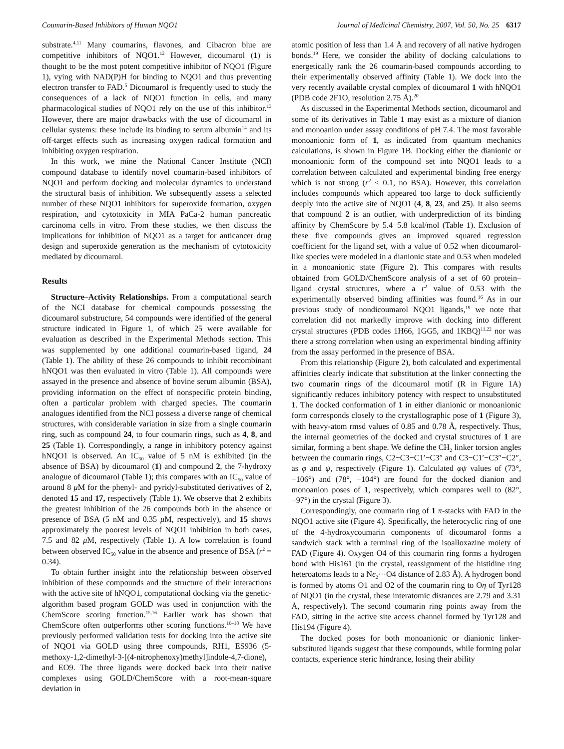Coumarin-Based Inhibitors of Human NQO1 Journal of Medicinal Chemistry, 2007, Vol. 50, No. 25 6317
substrate.<sup>4,11</sup> Many coumarins, flavones, and Cibacron blue are competitive inhibitors of NQO1.<sup>12</sup> However, dicoumarol (1) is thought to be the most potent competitive inhibitor of NQO1 (Figure 1), vying with NAD(P)H for binding to NQO1 and thus preventing electron transfer to FAD.<sup>5</sup> Dicoumarol is frequently used to study the consequences of a lack of NQO1 function in cells, and many pharmacological studies of NQO1 rely on the use of this inhibitor.<sup>13</sup> However, there are major drawbacks with the use of dicoumarol in cellular systems: these include its binding to serum albumin<sup>14</sup> and its off-target effects such as increasing oxygen radical formation and inhibiting oxygen respiration.
In this work, we mine the National Cancer Institute (NCI) compound database to identify novel coumarin-based inhibitors of NQO1 and perform docking and molecular dynamics to understand the structural basis of inhibition. We subsequently assess a selected number of these NQO1 inhibitors for superoxide formation, oxygen respiration, and cytotoxicity in MIA PaCa-2 human pancreatic carcinoma cells in vitro. From these studies, we then discuss the implications for inhibition of NQO1 as a target for anticancer drug design and superoxide generation as the mechanism of cytotoxicity mediated by dicoumarol.
Results
Structure–Activity Relationships. From a computational search of the NCI database for chemical compounds possessing the dicoumarol substructure, 54 compounds were identified of the general structure indicated in Figure 1, of which 25 were available for evaluation as described in the Experimental Methods section. This was supplemented by one additional coumarin-based ligand, 24 (Table 1). The ability of these 26 compounds to inhibit recombinant hNQO1 was then evaluated in vitro (Table 1). All compounds were assayed in the presence and absence of bovine serum albumin (BSA), providing information on the effect of nonspecific protein binding, often a particular problem with charged species. The coumarin analogues identified from the NCI possess a diverse range of chemical structures, with considerable variation in size from a single coumarin ring, such as compound 24, to four coumarin rings, such as 4, 8, and 25 (Table 1). Correspondingly, a range in inhibitory potency against hNQO1 is observed. An IC<sub>50</sub> value of 5 nM is exhibited (in the absence of BSA) by dicoumarol (1) and compound 2, the 7-hydroxy analogue of dicoumarol (Table 1); this compares with an IC<sub>50</sub> value of around 8 μ M for the phenyl- and pyridyl-substituted derivatives of 2, denoted 15 and 17, respectively (Table 1). We observe that 2 exhibits the greatest inhibition of the 26 compounds both in the absence or presence of BSA (5 nM and 0.35 μ M, respectively), and 15 shows approximately the poorest levels of NQO1 inhibition in both cases, 7.5 and 82 μ M, respectively (Table 1). A low correlation is found between observed IC<sub>50</sub> value in the absence and presence of BSA (r<sup>2</sup> = 0.34).
To obtain further insight into the relationship between observed inhibition of these compounds and the structure of their interactions with the active site of hNQO1, computational docking via the genetic-algorithm based program GOLD was used in conjunction with the ChemScore scoring function.<sup>15,16</sup> Earlier work has shown that ChemScore often outperforms other scoring functions.<sup>16–18</sup> We have previously performed validation tests for docking into the active site of NQO1 via GOLD using three compounds, RH1, ES936 (5-methoxy-1,2-dimethyl-3-[(4-nitrophenoxy)methyl]indole-4,7-dione), and EO9. The three ligands were docked back into their native complexes using GOLD/ChemScore with a root-mean-square deviation in
atomic position of less than 1.4 Å and recovery of all native hydrogen bonds.<sup>19</sup> Here, we consider the ability of docking calculations to energetically rank the 26 coumarin-based compounds according to their experimentally observed affinity (Table 1). We dock into the very recently available crystal complex of dicoumarol 1 with hNQO1 (PDB code 2F1O, resolution 2.75 Å).<sup>20</sup>
As discussed in the Experimental Methods section, dicoumarol and some of its derivatives in Table 1 may exist as a mixture of dianion and monoanion under assay conditions of pH 7.4. The most favorable monoanionic form of 1, as indicated from quantum mechanics calculations, is shown in Figure 1B. Docking either the dianionic or monoanionic form of the compound set into NQO1 leads to a correlation between calculated and experimental binding free energy which is not strong (r<sup>2</sup> < 0.1, no BSA). However, this correlation includes compounds which appeared too large to dock sufficiently deeply into the active site of NQO1 (4, 8, 23, and 25). It also seems that compound 2 is an outlier, with underprediction of its binding affinity by ChemScore by 5.4−5.8 kcal/mol (Table 1). Exclusion of these five compounds gives an improved squared regression coefficient for the ligand set, with a value of 0.52 when dicoumarol-like species were modeled in a dianionic state and 0.53 when modeled in a monoanionic state (Figure 2). This compares with results obtained from GOLD/ChemScore analysis of a set of 60 protein–ligand crystal structures, where a r<sup>2</sup> value of 0.53 with the experimentally observed binding affinities was found.<sup>16</sup> As in our previous study of nondicoumarol NQO1 ligands,<sup>19</sup> we note that correlation did not markedly improve with docking into different crystal structures (PDB codes 1H66, 1GG5, and 1KBQ)<sup>11,22</sup> nor was there a strong correlation when using an experimental binding affinity from the assay performed in the presence of BSA.
From this relationship (Figure 2), both calculated and experimental affinities clearly indicate that substitution at the linker connecting the two coumarin rings of the dicoumarol motif (R in Figure 1A) significantly reduces inhibitory potency with respect to unsubstituted 1. The docked conformation of 1 in either dianionic or monoanionic form corresponds closely to the crystallographic pose of 1 (Figure 3), with heavy-atom rmsd values of 0.85 and 0.78 Å, respectively. Thus, the internal geometries of the docked and crystal structures of 1 are similar, forming a bent shape. We define the CH<sub>2</sub> linker torsion angles between the coumarin rings, C2−C3−C1′−C3″ and C3−C1′−C3″−C2″, as φ and ψ, respectively (Figure 1). Calculated φψ values of (73°, −106°) and (78°, −104°) are found for the docked dianion and monoanion poses of 1, respectively, which compares well to (82°, −97°) in the crystal (Figure 3).
Correspondingly, one coumarin ring of 1 π-stacks with FAD in the NQO1 active site (Figure 4). Specifically, the heterocyclic ring of one of the 4-hydroxycoumarin components of dicoumarol forms a sandwich stack with a terminal ring of the isoalloxazine moiety of FAD (Figure 4). Oxygen O4 of this coumarin ring forms a hydrogen bond with His161 (in the crystal, reassignment of the histidine ring heteroatoms leads to a Nϵ<sub>2</sub>···O4 distance of 2.83 Å). A hydrogen bond is formed by atoms O1 and O2 of the coumarin ring to Oη of Tyr128 of NQO1 (in the crystal, these interatomic distances are 2.79 and 3.31 Å, respectively). The second coumarin ring points away from the FAD, sitting in the active site access channel formed by Tyr128 and His194 (Figure 4).
The docked poses for both monoanionic or dianionic linker-substituted ligands suggest that these compounds, while forming polar contacts, experience steric hindrance, losing their ability